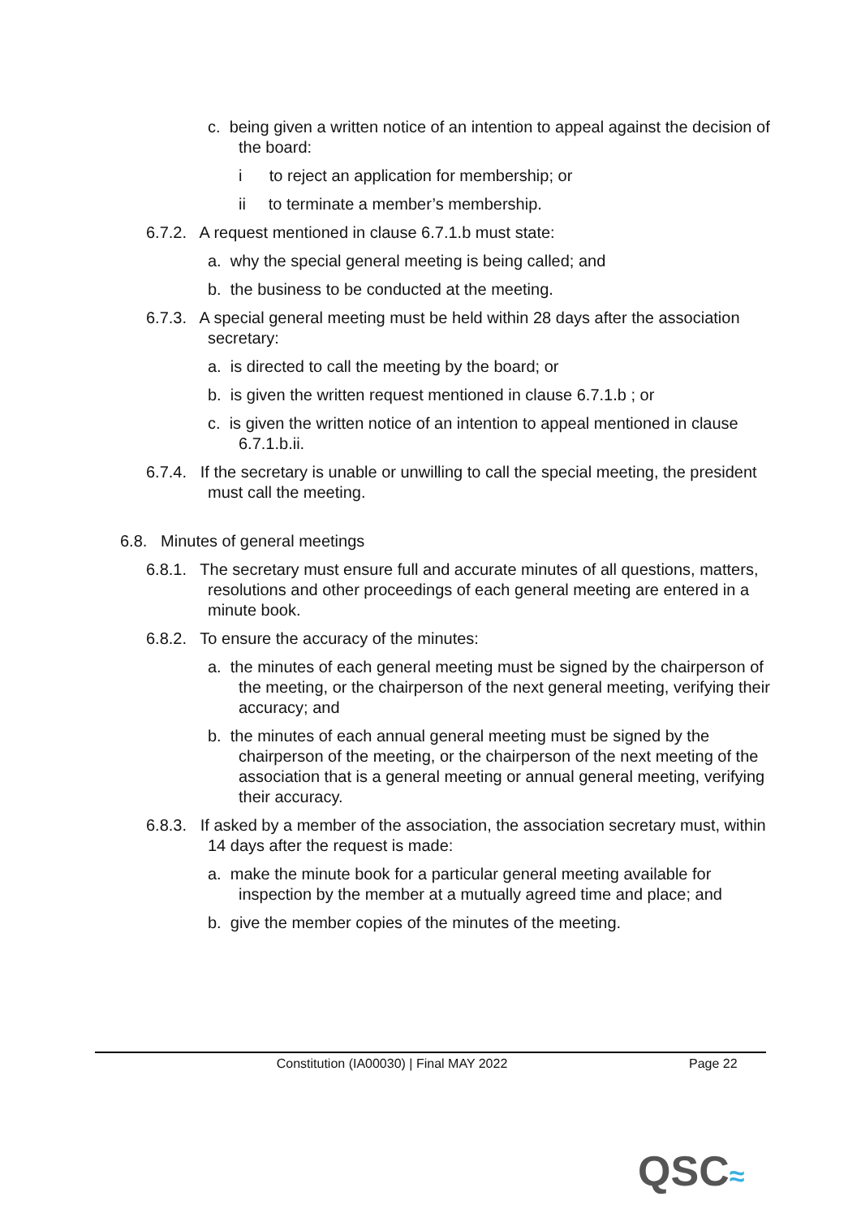c. being given a written notice of an intention to appeal against the decision of the board:
i to reject an application for membership; or
ii to terminate a member’s membership.
6.7.2. A request mentioned in clause 6.7.1.b must state:
a. why the special general meeting is being called; and
b. the business to be conducted at the meeting.
6.7.3. A special general meeting must be held within 28 days after the association secretary:
a. is directed to call the meeting by the board; or
b. is given the written request mentioned in clause 6.7.1.b ; or
c. is given the written notice of an intention to appeal mentioned in clause 6.7.1.b.ii.
6.7.4. If the secretary is unable or unwilling to call the special meeting, the president must call the meeting.
6.8. Minutes of general meetings
6.8.1. The secretary must ensure full and accurate minutes of all questions, matters, resolutions and other proceedings of each general meeting are entered in a minute book.
6.8.2. To ensure the accuracy of the minutes:
a. the minutes of each general meeting must be signed by the chairperson of the meeting, or the chairperson of the next general meeting, verifying their accuracy; and
b. the minutes of each annual general meeting must be signed by the chairperson of the meeting, or the chairperson of the next meeting of the association that is a general meeting or annual general meeting, verifying their accuracy.
6.8.3. If asked by a member of the association, the association secretary must, within 14 days after the request is made:
a. make the minute book for a particular general meeting available for inspection by the member at a mutually agreed time and place; and
b. give the member copies of the minutes of the meeting.
Constitution (IA00030) | Final MAY 2022
Page 22
QSC≈